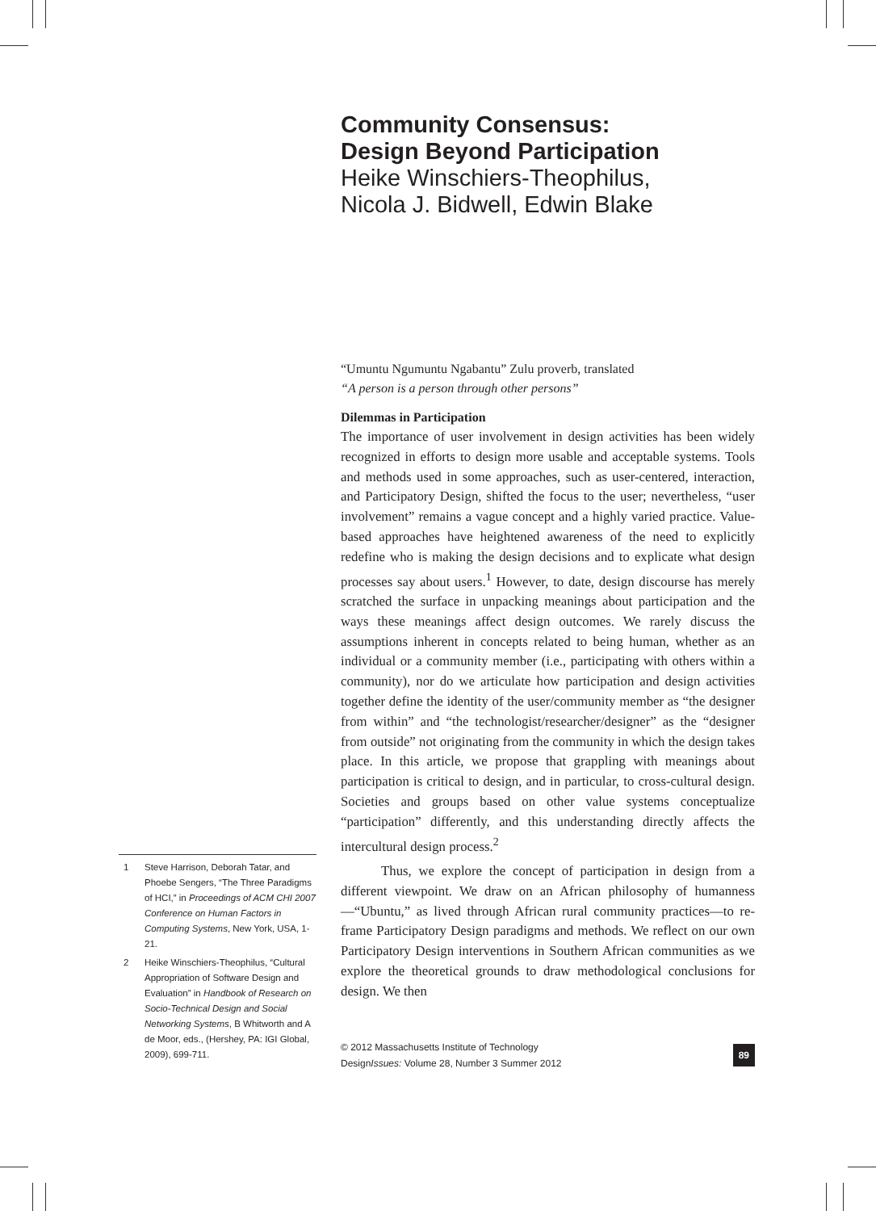1 Steve Harrison, Deborah Tatar, and Phoebe Sengers, “The Three Paradigms of HCI,” in Proceedings of ACM CHI 2007 Conference on Human Factors in Computing Systems, New York, USA, 1-21.
2 Heike Winschiers-Theophilus, “Cultural Appropriation of Software Design and Evaluation” in Handbook of Research on Socio-Technical Design and Social Networking Systems, B Whitworth and A de Moor, eds., (Hershey, PA: IGI Global, 2009), 699-711.
Community Consensus:
Design Beyond Participation
Heike Winschiers-Theophilus,
Nicola J. Bidwell, Edwin Blake
“Umuntu Ngumuntu Ngabantu” Zulu proverb, translated
“A person is a person through other persons”
Dilemmas in Participation
The importance of user involvement in design activities has been widely recognized in efforts to design more usable and acceptable systems. Tools and methods used in some approaches, such as user-centered, interaction, and Participatory Design, shifted the focus to the user; nevertheless, “user involvement” remains a vague concept and a highly varied practice. Value-based approaches have heightened awareness of the need to explicitly redefine who is making the design decisions and to explicate what design processes say about users.<sup>1</sup> However, to date, design discourse has merely scratched the surface in unpacking meanings about participation and the ways these meanings affect design outcomes. We rarely discuss the assumptions inherent in concepts related to being human, whether as an individual or a community member (i.e., participating with others within a community), nor do we articulate how participation and design activities together define the identity of the user/community member as “the designer from within” and “the technologist/researcher/designer” as the “designer from outside” not originating from the community in which the design takes place. In this article, we propose that grappling with meanings about participation is critical to design, and in particular, to cross-cultural design. Societies and groups based on other value systems conceptualize “participation” differently, and this understanding directly affects the intercultural design process.<sup>2</sup>
Thus, we explore the concept of participation in design from a different viewpoint. We draw on an African philosophy of humanness—“Ubuntu,” as lived through African rural community practices—to re-frame Participatory Design paradigms and methods. We reflect on our own Participatory Design interventions in Southern African communities as we explore the theoretical grounds to draw methodological conclusions for design. We then
© 2012 Massachusetts Institute of Technology
DesignIssues: Volume 28, Number 3 Summer 2012
89